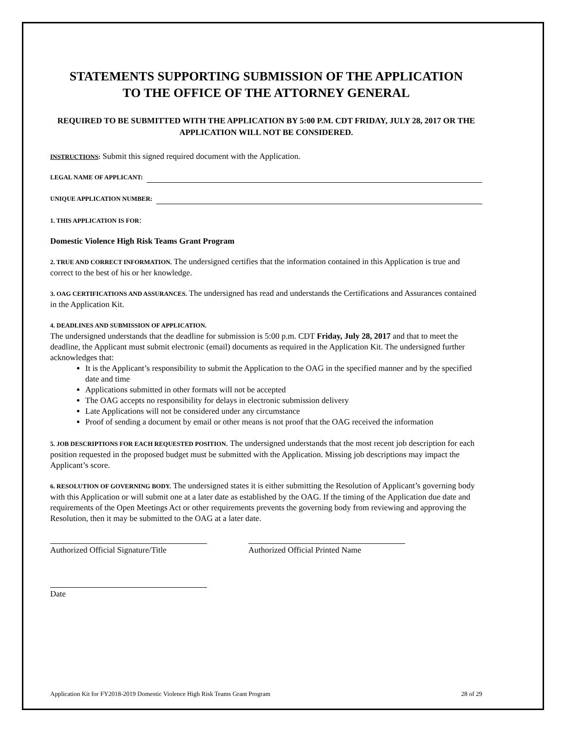STATEMENTS SUPPORTING SUBMISSION OF THE APPLICATION
TO THE OFFICE OF THE ATTORNEY GENERAL
REQUIRED TO BE SUBMITTED WITH THE APPLICATION BY 5:00 P.M. CDT FRIDAY, JULY 28, 2017 OR THE APPLICATION WILL NOT BE CONSIDERED.
INSTRUCTIONS: Submit this signed required document with the Application.
LEGAL NAME OF APPLICANT:
UNIQUE APPLICATION NUMBER:
1. THIS APPLICATION IS FOR:
Domestic Violence High Risk Teams Grant Program
2. TRUE AND CORRECT INFORMATION. The undersigned certifies that the information contained in this Application is true and correct to the best of his or her knowledge.
3. OAG CERTIFICATIONS AND ASSURANCES. The undersigned has read and understands the Certifications and Assurances contained in the Application Kit.
4. DEADLINES AND SUBMISSION OF APPLICATION.
The undersigned understands that the deadline for submission is 5:00 p.m. CDT Friday, July 28, 2017 and that to meet the deadline, the Applicant must submit electronic (email) documents as required in the Application Kit. The undersigned further acknowledges that:
It is the Applicant’s responsibility to submit the Application to the OAG in the specified manner and by the specified date and time
Applications submitted in other formats will not be accepted
The OAG accepts no responsibility for delays in electronic submission delivery
Late Applications will not be considered under any circumstance
Proof of sending a document by email or other means is not proof that the OAG received the information
5. JOB DESCRIPTIONS FOR EACH REQUESTED POSITION. The undersigned understands that the most recent job description for each position requested in the proposed budget must be submitted with the Application. Missing job descriptions may impact the Applicant’s score.
6. RESOLUTION OF GOVERNING BODY. The undersigned states it is either submitting the Resolution of Applicant’s governing body with this Application or will submit one at a later date as established by the OAG. If the timing of the Application due date and requirements of the Open Meetings Act or other requirements prevents the governing body from reviewing and approving the Resolution, then it may be submitted to the OAG at a later date.
Authorized Official Signature/Title
Authorized Official Printed Name
Date
Application Kit for FY2018-2019 Domestic Violence High Risk Teams Grant Program 28 of 29